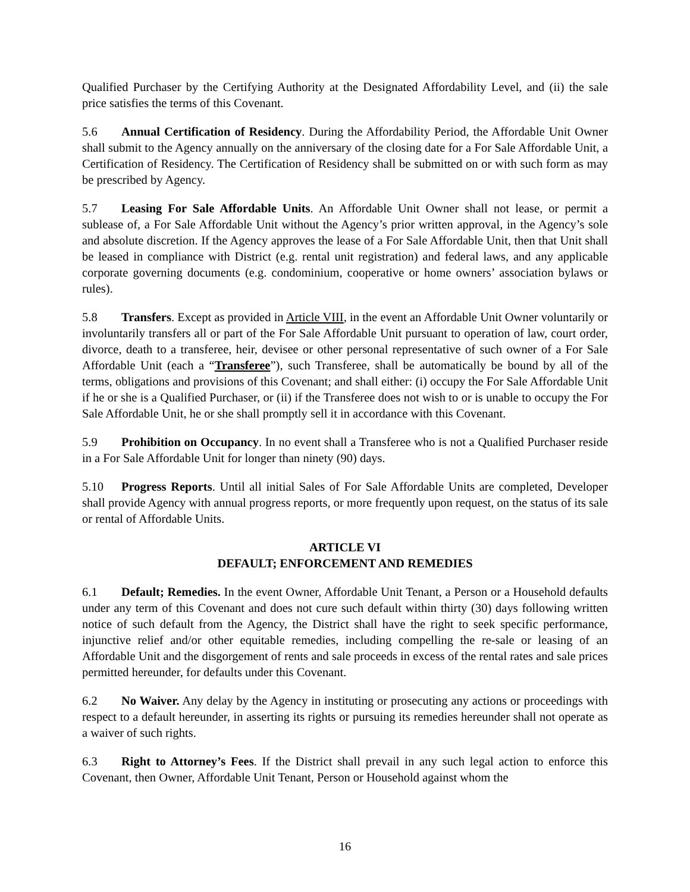Qualified Purchaser by the Certifying Authority at the Designated Affordability Level, and (ii) the sale price satisfies the terms of this Covenant.
5.6 Annual Certification of Residency. During the Affordability Period, the Affordable Unit Owner shall submit to the Agency annually on the anniversary of the closing date for a For Sale Affordable Unit, a Certification of Residency. The Certification of Residency shall be submitted on or with such form as may be prescribed by Agency.
5.7 Leasing For Sale Affordable Units. An Affordable Unit Owner shall not lease, or permit a sublease of, a For Sale Affordable Unit without the Agency’s prior written approval, in the Agency’s sole and absolute discretion. If the Agency approves the lease of a For Sale Affordable Unit, then that Unit shall be leased in compliance with District (e.g. rental unit registration) and federal laws, and any applicable corporate governing documents (e.g. condominium, cooperative or home owners’ association bylaws or rules).
5.8 Transfers. Except as provided in Article VIII, in the event an Affordable Unit Owner voluntarily or involuntarily transfers all or part of the For Sale Affordable Unit pursuant to operation of law, court order, divorce, death to a transferee, heir, devisee or other personal representative of such owner of a For Sale Affordable Unit (each a “Transferee”), such Transferee, shall be automatically be bound by all of the terms, obligations and provisions of this Covenant; and shall either: (i) occupy the For Sale Affordable Unit if he or she is a Qualified Purchaser, or (ii) if the Transferee does not wish to or is unable to occupy the For Sale Affordable Unit, he or she shall promptly sell it in accordance with this Covenant.
5.9 Prohibition on Occupancy. In no event shall a Transferee who is not a Qualified Purchaser reside in a For Sale Affordable Unit for longer than ninety (90) days.
5.10 Progress Reports. Until all initial Sales of For Sale Affordable Units are completed, Developer shall provide Agency with annual progress reports, or more frequently upon request, on the status of its sale or rental of Affordable Units.
ARTICLE VI
DEFAULT; ENFORCEMENT AND REMEDIES
6.1 Default; Remedies. In the event Owner, Affordable Unit Tenant, a Person or a Household defaults under any term of this Covenant and does not cure such default within thirty (30) days following written notice of such default from the Agency, the District shall have the right to seek specific performance, injunctive relief and/or other equitable remedies, including compelling the re-sale or leasing of an Affordable Unit and the disgorgement of rents and sale proceeds in excess of the rental rates and sale prices permitted hereunder, for defaults under this Covenant.
6.2 No Waiver. Any delay by the Agency in instituting or prosecuting any actions or proceedings with respect to a default hereunder, in asserting its rights or pursuing its remedies hereunder shall not operate as a waiver of such rights.
6.3 Right to Attorney’s Fees. If the District shall prevail in any such legal action to enforce this Covenant, then Owner, Affordable Unit Tenant, Person or Household against whom the
16